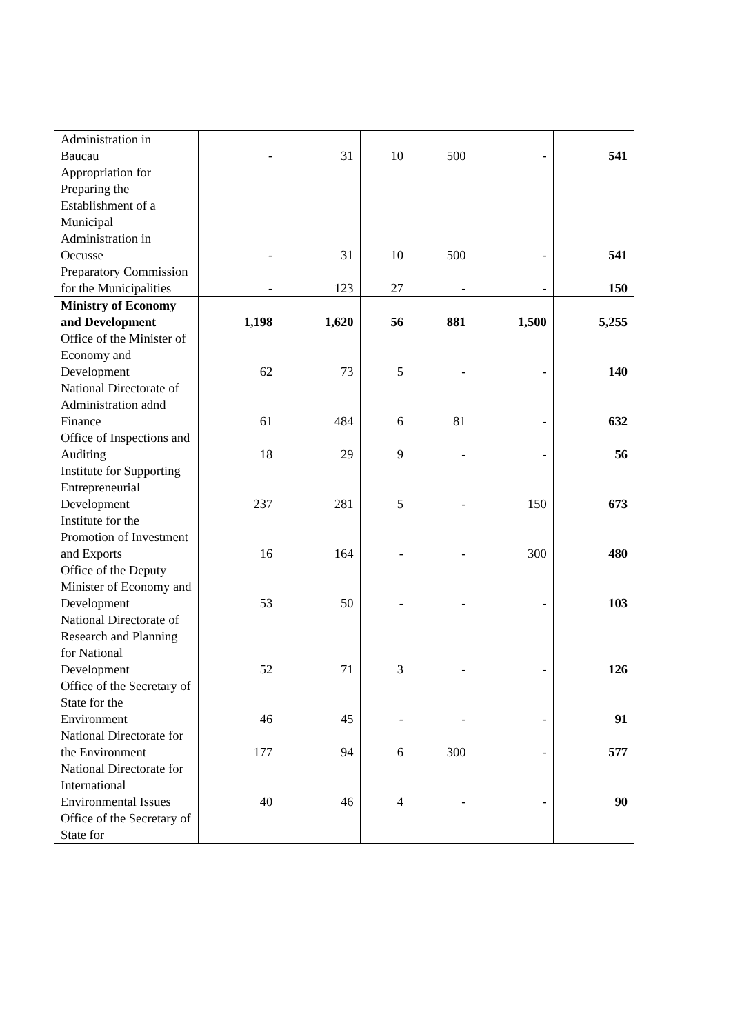| Administration in Baucau | - | 31 | 10 | 500 | - | 541 |
| Appropriation for Preparing the Establishment of a Municipal Administration in Oecusse | - | 31 | 10 | 500 | - | 541 |
| Preparatory Commission for the Municipalities | - | 123 | 27 | - | - | 150 |
| Ministry of Economy and Development | 1,198 | 1,620 | 56 | 881 | 1,500 | 5,255 |
| Office of the Minister of Economy and Development | 62 | 73 | 5 | - | - | 140 |
| National Directorate of Administration adnd Finance | 61 | 484 | 6 | 81 | - | 632 |
| Office of Inspections and Auditing | 18 | 29 | 9 | - | - | 56 |
| Institute for Supporting Entrepreneurial Development | 237 | 281 | 5 | - | 150 | 673 |
| Institute for the Promotion of Investment and Exports | 16 | 164 | - | - | 300 | 480 |
| Office of the Deputy Minister of Economy and Development | 53 | 50 | - | - | - | 103 |
| National Directorate of Research and Planning for National Development | 52 | 71 | 3 | - | - | 126 |
| Office of the Secretary of State for the Environment | 46 | 45 | - | - | - | 91 |
| National Directorate for the Environment | 177 | 94 | 6 | 300 | - | 577 |
| National Directorate for International Environmental Issues | 40 | 46 | 4 | - | - | 90 |
| Office of the Secretary of State for | | | | | | |